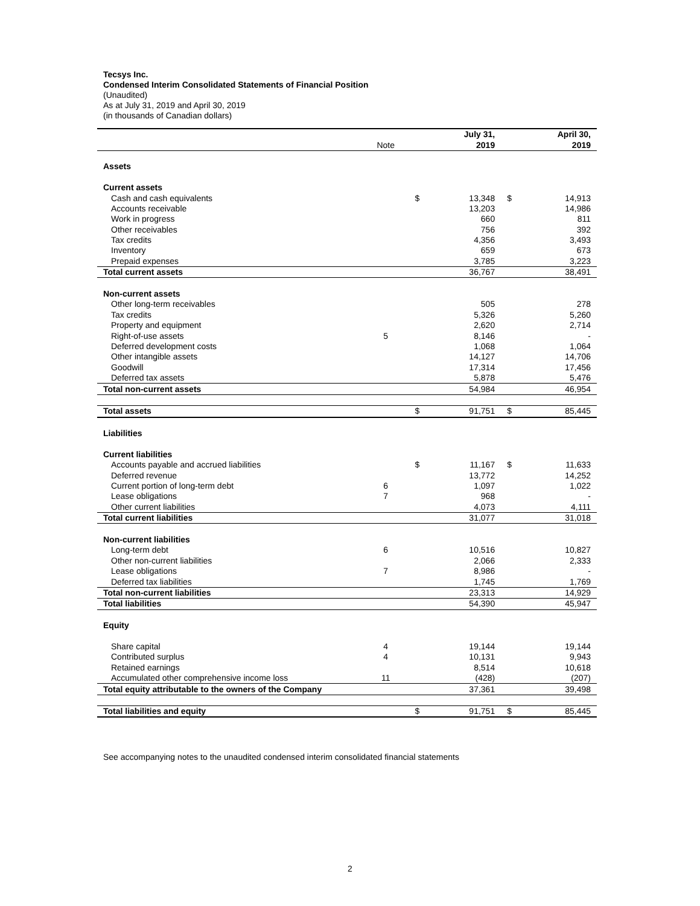Tecsys Inc.
Condensed Interim Consolidated Statements of Financial Position
(Unaudited)
As at July 31, 2019 and April 30, 2019
(in thousands of Canadian dollars)
| | | | July 31, | | April 30, |
| | Note | | 2019 | | 2019 |
| Assets | | | | | |
| Current assets | | | | | |
| Cash and cash equivalents | | $ | 13,348 | $ | 14,913 |
| Accounts receivable | | | 13,203 | | 14,986 |
| Work in progress | | | 660 | | 811 |
| Other receivables | | | 756 | | 392 |
| Tax credits | | | 4,356 | | 3,493 |
| Inventory | | | 659 | | 673 |
| Prepaid expenses | | | 3,785 | | 3,223 |
| Total current assets | | | 36,767 | | 38,491 |
| Non-current assets | | | | | |
| Other long-term receivables | | | 505 | | 278 |
| Tax credits | | | 5,326 | | 5,260 |
| Property and equipment | | | 2,620 | | 2,714 |
| Right-of-use assets | 5 | | 8,146 | | - |
| Deferred development costs | | | 1,068 | | 1,064 |
| Other intangible assets | | | 14,127 | | 14,706 |
| Goodwill | | | 17,314 | | 17,456 |
| Deferred tax assets | | | 5,878 | | 5,476 |
| Total non-current assets | | | 54,984 | | 46,954 |
| Total assets | | $ | 91,751 | $ | 85,445 |
| Liabilities | | | | | |
| Current liabilities | | | | | |
| Accounts payable and accrued liabilities | | $ | 11,167 | $ | 11,633 |
| Deferred revenue | | | 13,772 | | 14,252 |
| Current portion of long-term debt | 6 | | 1,097 | | 1,022 |
| Lease obligations | 7 | | 968 | | - |
| Other current liabilities | | | 4,073 | | 4,111 |
| Total current liabilities | | | 31,077 | | 31,018 |
| Non-current liabilities | | | | | |
| Long-term debt | 6 | | 10,516 | | 10,827 |
| Other non-current liabilities | | | 2,066 | | 2,333 |
| Lease obligations | 7 | | 8,986 | | - |
| Deferred tax liabilities | | | 1,745 | | 1,769 |
| Total non-current liabilities | | | 23,313 | | 14,929 |
| Total liabilities | | | 54,390 | | 45,947 |
| Equity | | | | | |
| Share capital | 4 | | 19,144 | | 19,144 |
| Contributed surplus | 4 | | 10,131 | | 9,943 |
| Retained earnings | | | 8,514 | | 10,618 |
| Accumulated other comprehensive income loss | 11 | | (428) | | (207) |
| Total equity attributable to the owners of the Company | | | 37,361 | | 39,498 |
| Total liabilities and equity | | $ | 91,751 | $ | 85,445 |
See accompanying notes to the unaudited condensed interim consolidated financial statements
2